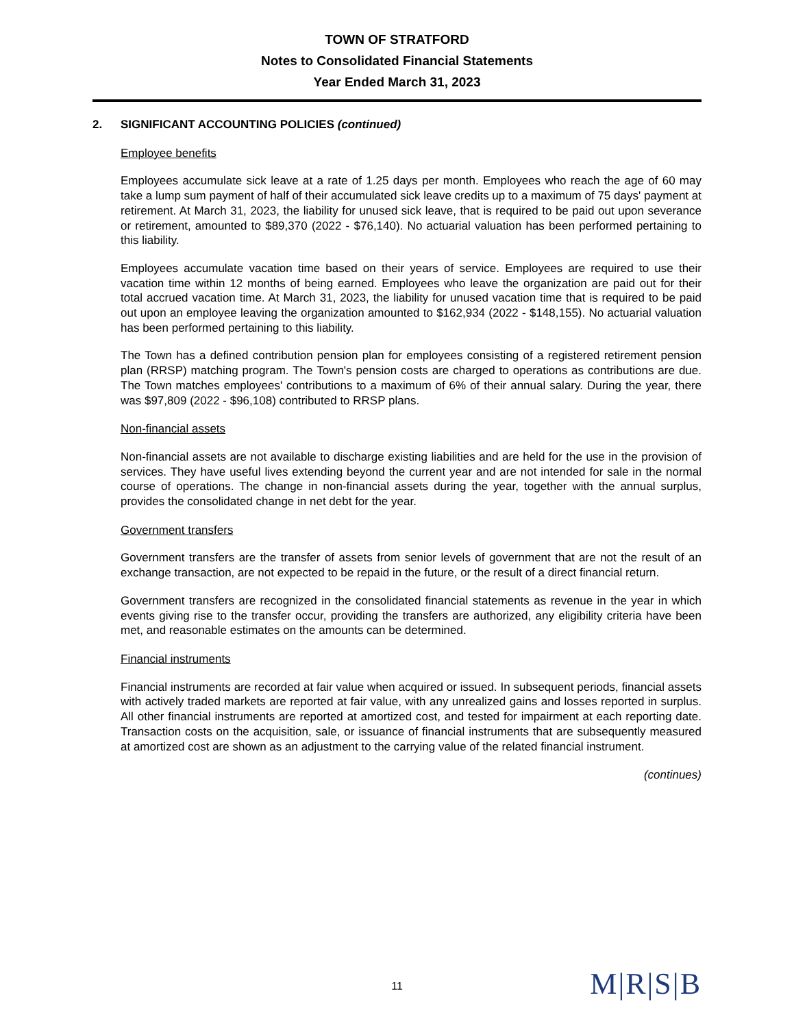TOWN OF STRATFORD
Notes to Consolidated Financial Statements
Year Ended March 31, 2023
2. SIGNIFICANT ACCOUNTING POLICIES (continued)
Employee benefits
Employees accumulate sick leave at a rate of 1.25 days per month. Employees who reach the age of 60 may take a lump sum payment of half of their accumulated sick leave credits up to a maximum of 75 days' payment at retirement. At March 31, 2023, the liability for unused sick leave, that is required to be paid out upon severance or retirement, amounted to $89,370 (2022 - $76,140). No actuarial valuation has been performed pertaining to this liability.
Employees accumulate vacation time based on their years of service. Employees are required to use their vacation time within 12 months of being earned. Employees who leave the organization are paid out for their total accrued vacation time. At March 31, 2023, the liability for unused vacation time that is required to be paid out upon an employee leaving the organization amounted to $162,934 (2022 - $148,155). No actuarial valuation has been performed pertaining to this liability.
The Town has a defined contribution pension plan for employees consisting of a registered retirement pension plan (RRSP) matching program. The Town's pension costs are charged to operations as contributions are due. The Town matches employees' contributions to a maximum of 6% of their annual salary. During the year, there was $97,809 (2022 - $96,108) contributed to RRSP plans.
Non-financial assets
Non-financial assets are not available to discharge existing liabilities and are held for the use in the provision of services. They have useful lives extending beyond the current year and are not intended for sale in the normal course of operations. The change in non-financial assets during the year, together with the annual surplus, provides the consolidated change in net debt for the year.
Government transfers
Government transfers are the transfer of assets from senior levels of government that are not the result of an exchange transaction, are not expected to be repaid in the future, or the result of a direct financial return.
Government transfers are recognized in the consolidated financial statements as revenue in the year in which events giving rise to the transfer occur, providing the transfers are authorized, any eligibility criteria have been met, and reasonable estimates on the amounts can be determined.
Financial instruments
Financial instruments are recorded at fair value when acquired or issued. In subsequent periods, financial assets with actively traded markets are reported at fair value, with any unrealized gains and losses reported in surplus. All other financial instruments are reported at amortized cost, and tested for impairment at each reporting date. Transaction costs on the acquisition, sale, or issuance of financial instruments that are subsequently measured at amortized cost are shown as an adjustment to the carrying value of the related financial instrument.
(continues)
11 M|R|S|B